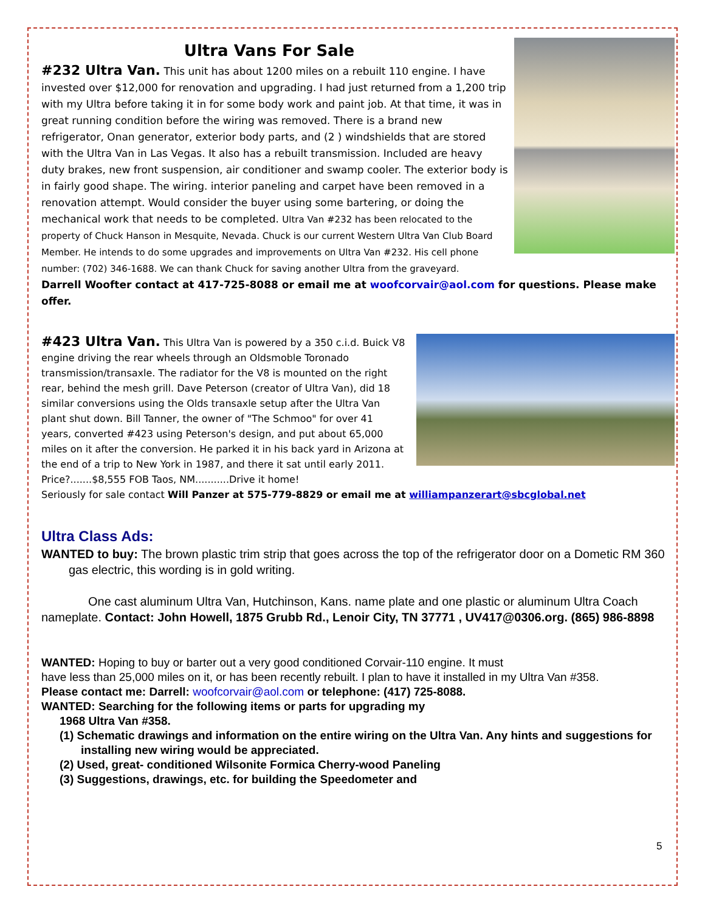Ultra Vans For Sale
#232 Ultra Van. This unit has about 1200 miles on a rebuilt 110 engine. I have invested over $12,000 for renovation and upgrading. I had just returned from a 1,200 trip with my Ultra before taking it in for some body work and paint job. At that time, it was in great running condition before the wiring was removed. There is a brand new refrigerator, Onan generator, exterior body parts, and (2 ) windshields that are stored with the Ultra Van in Las Vegas. It also has a rebuilt transmission. Included are heavy duty brakes, new front suspension, air conditioner and swamp cooler. The exterior body is in fairly good shape. The wiring. interior paneling and carpet have been removed in a renovation attempt. Would consider the buyer using some bartering, or doing the mechanical work that needs to be completed. Ultra Van #232 has been relocated to the property of Chuck Hanson in Mesquite, Nevada. Chuck is our current Western Ultra Van Club Board Member. He intends to do some upgrades and improvements on Ultra Van #232. His cell phone number: (702) 346-1688. We can thank Chuck for saving another Ultra from the graveyard.
Darrell Woofter contact at 417-725-8088 or email me at woofcorvair@aol.com for questions. Please make offer.
#423 Ultra Van. This Ultra Van is powered by a 350 c.i.d. Buick V8 engine driving the rear wheels through an Oldsmoble Toronado transmission/transaxle. The radiator for the V8 is mounted on the right rear, behind the mesh grill. Dave Peterson (creator of Ultra Van), did 18 similar conversions using the Olds transaxle setup after the Ultra Van plant shut down. Bill Tanner, the owner of "The Schmoo" for over 41 years, converted #423 using Peterson's design, and put about 65,000 miles on it after the conversion. He parked it in his back yard in Arizona at the end of a trip to New York in 1987, and there it sat until early 2011. Price?.......$8,555 FOB Taos, NM...........Drive it home!
Seriously for sale contact Will Panzer at 575-779-8829 or email me at williampanzerart@sbcglobal.net
Ultra Class Ads:
WANTED to buy: The brown plastic trim strip that goes across the top of the refrigerator door on a Dometic RM 360 gas electric, this wording is in gold writing.
One cast aluminum Ultra Van, Hutchinson, Kans. name plate and one plastic or aluminum Ultra Coach nameplate. Contact: John Howell, 1875 Grubb Rd., Lenoir City, TN 37771 , UV417@0306.org. (865) 986-8898
WANTED: Hoping to buy or barter out a very good conditioned Corvair-110 engine. It must
have less than 25,000 miles on it, or has been recently rebuilt. I plan to have it installed in my Ultra Van #358.
Please contact me: Darrell: woofcorvair@aol.com or telephone: (417) 725-8088.
WANTED: Searching for the following items or parts for upgrading my
1968 Ultra Van #358.
(1) Schematic drawings and information on the entire wiring on the Ultra Van. Any hints and suggestions for installing new wiring would be appreciated.
(2) Used, great- conditioned Wilsonite Formica Cherry-wood Paneling
(3) Suggestions, drawings, etc. for building the Speedometer and
5